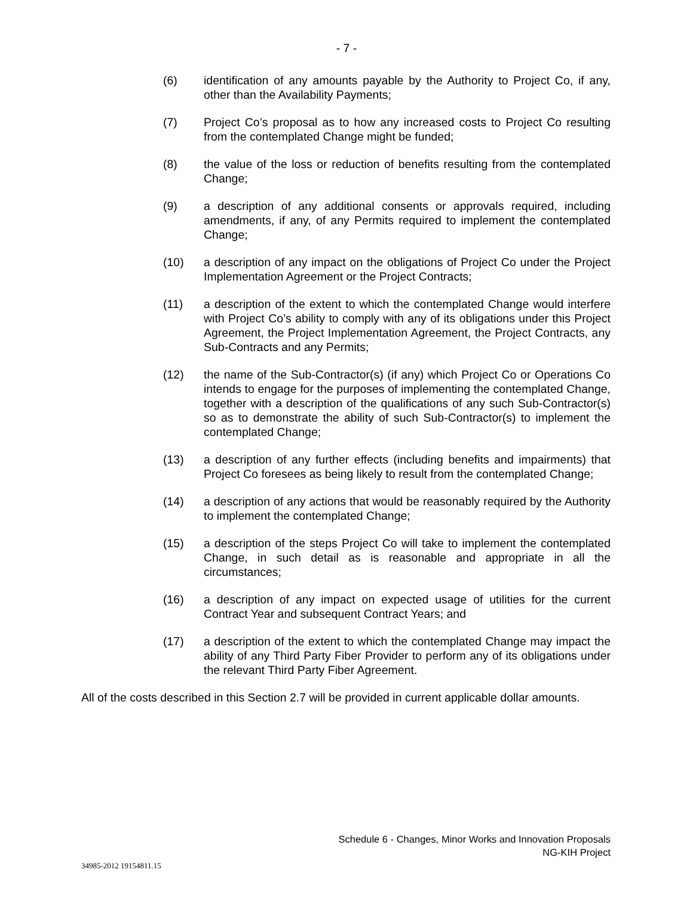- 7 -
(6) identification of any amounts payable by the Authority to Project Co, if any, other than the Availability Payments;
(7) Project Co’s proposal as to how any increased costs to Project Co resulting from the contemplated Change might be funded;
(8) the value of the loss or reduction of benefits resulting from the contemplated Change;
(9) a description of any additional consents or approvals required, including amendments, if any, of any Permits required to implement the contemplated Change;
(10) a description of any impact on the obligations of Project Co under the Project Implementation Agreement or the Project Contracts;
(11) a description of the extent to which the contemplated Change would interfere with Project Co’s ability to comply with any of its obligations under this Project Agreement, the Project Implementation Agreement, the Project Contracts, any Sub-Contracts and any Permits;
(12) the name of the Sub-Contractor(s) (if any) which Project Co or Operations Co intends to engage for the purposes of implementing the contemplated Change, together with a description of the qualifications of any such Sub-Contractor(s) so as to demonstrate the ability of such Sub-Contractor(s) to implement the contemplated Change;
(13) a description of any further effects (including benefits and impairments) that Project Co foresees as being likely to result from the contemplated Change;
(14) a description of any actions that would be reasonably required by the Authority to implement the contemplated Change;
(15) a description of the steps Project Co will take to implement the contemplated Change, in such detail as is reasonable and appropriate in all the circumstances;
(16) a description of any impact on expected usage of utilities for the current Contract Year and subsequent Contract Years; and
(17) a description of the extent to which the contemplated Change may impact the ability of any Third Party Fiber Provider to perform any of its obligations under the relevant Third Party Fiber Agreement.
All of the costs described in this Section 2.7 will be provided in current applicable dollar amounts.
Schedule 6 - Changes, Minor Works and Innovation Proposals
NG-KIH Project
34985-2012 19154811.15